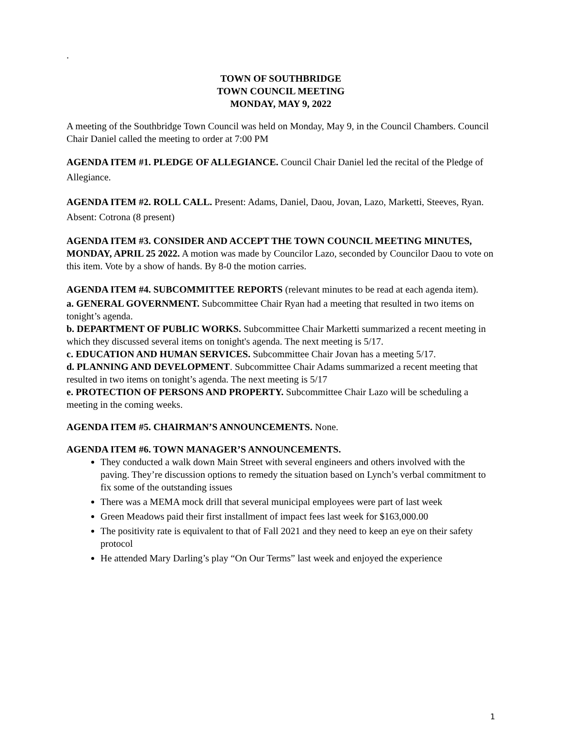.
TOWN OF SOUTHBRIDGE
TOWN COUNCIL MEETING
MONDAY, MAY 9, 2022
A meeting of the Southbridge Town Council was held on Monday, May 9, in the Council Chambers. Council Chair Daniel called the meeting to order at 7:00 PM
AGENDA ITEM #1. PLEDGE OF ALLEGIANCE. Council Chair Daniel led the recital of the Pledge of Allegiance.
AGENDA ITEM #2. ROLL CALL. Present: Adams, Daniel, Daou, Jovan, Lazo, Marketti, Steeves, Ryan. Absent: Cotrona (8 present)
AGENDA ITEM #3. CONSIDER AND ACCEPT THE TOWN COUNCIL MEETING MINUTES, MONDAY, APRIL 25 2022. A motion was made by Councilor Lazo, seconded by Councilor Daou to vote on this item. Vote by a show of hands. By 8-0 the motion carries.
AGENDA ITEM #4. SUBCOMMITTEE REPORTS (relevant minutes to be read at each agenda item).
a. GENERAL GOVERNMENT. Subcommittee Chair Ryan had a meeting that resulted in two items on tonight’s agenda.
b. DEPARTMENT OF PUBLIC WORKS. Subcommittee Chair Marketti summarized a recent meeting in which they discussed several items on tonight's agenda. The next meeting is 5/17.
c. EDUCATION AND HUMAN SERVICES. Subcommittee Chair Jovan has a meeting 5/17.
d. PLANNING AND DEVELOPMENT. Subcommittee Chair Adams summarized a recent meeting that resulted in two items on tonight’s agenda. The next meeting is 5/17
e. PROTECTION OF PERSONS AND PROPERTY. Subcommittee Chair Lazo will be scheduling a meeting in the coming weeks.
AGENDA ITEM #5. CHAIRMAN’S ANNOUNCEMENTS. None.
AGENDA ITEM #6. TOWN MANAGER’S ANNOUNCEMENTS.
They conducted a walk down Main Street with several engineers and others involved with the paving. They’re discussion options to remedy the situation based on Lynch’s verbal commitment to fix some of the outstanding issues
There was a MEMA mock drill that several municipal employees were part of last week
Green Meadows paid their first installment of impact fees last week for $163,000.00
The positivity rate is equivalent to that of Fall 2021 and they need to keep an eye on their safety protocol
He attended Mary Darling’s play “On Our Terms” last week and enjoyed the experience
1